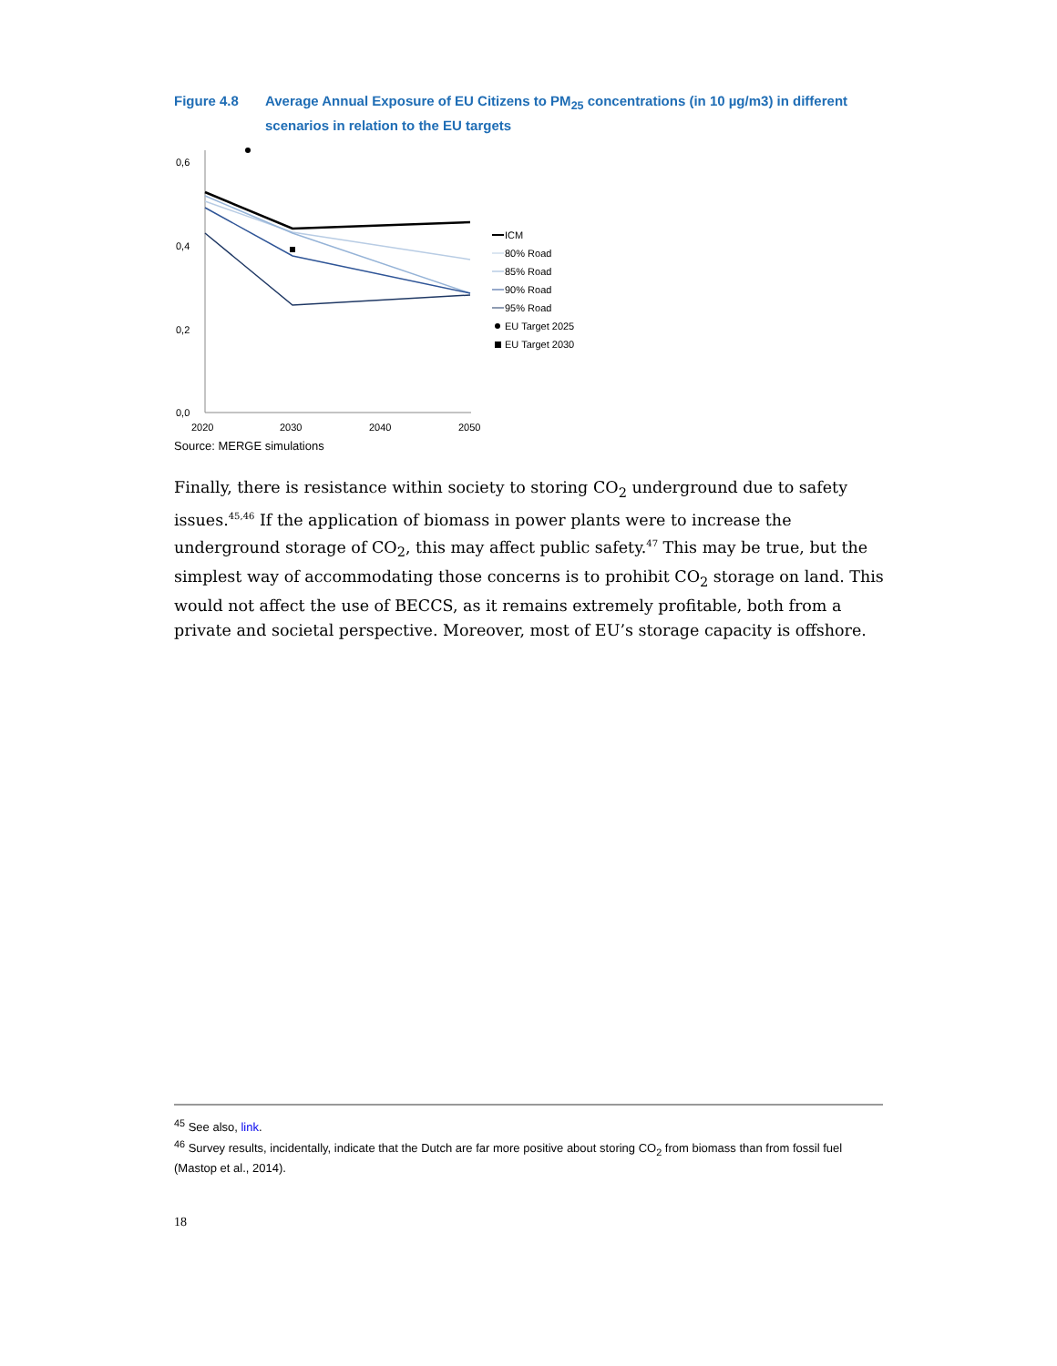Figure 4.8 Average Annual Exposure of EU Citizens to PM<sub>25</sub> concentrations (in 10 µg/m3) in different scenarios in relation to the EU targets
0,6
0,4
0,2
0,0
2020
2030
2040
2050
ICM
80% Road
85% Road
90% Road
95% Road
EU Target 2025
EU Target 2030
Source: MERGE simulations
Finally, there is resistance within society to storing CO<sub>2</sub> underground due to safety issues.<sup>45,46</sup> If the application of biomass in power plants were to increase the underground storage of CO<sub>2</sub>, this may affect public safety.<sup>47</sup> This may be true, but the simplest way of accommodating those concerns is to prohibit CO<sub>2</sub> storage on land. This would not affect the use of BECCS, as it remains extremely profitable, both from a private and societal perspective. Moreover, most of EU’s storage capacity is offshore.
<sup>45</sup> See also, link.
<sup>46</sup> Survey results, incidentally, indicate that the Dutch are far more positive about storing CO<sub>2</sub> from biomass than from fossil fuel (Mastop et al., 2014).
18